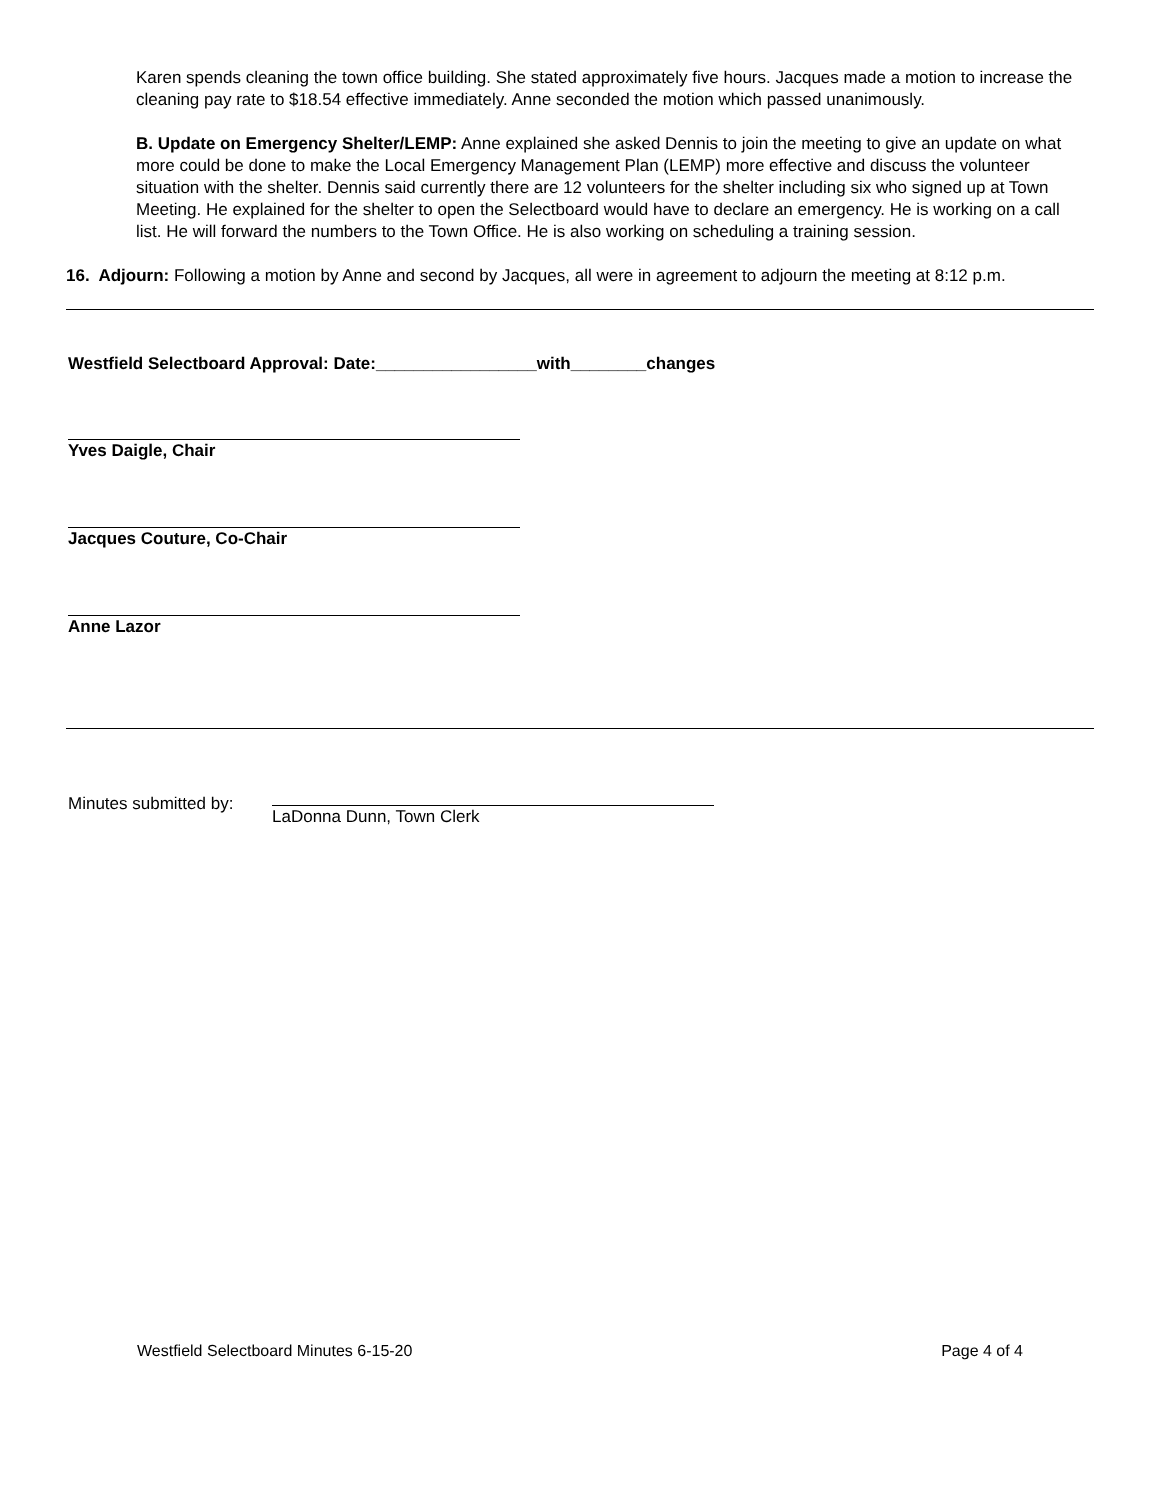Karen spends cleaning the town office building. She stated approximately five hours. Jacques made a motion to increase the cleaning pay rate to $18.54 effective immediately. Anne seconded the motion which passed unanimously.
B. Update on Emergency Shelter/LEMP: Anne explained she asked Dennis to join the meeting to give an update on what more could be done to make the Local Emergency Management Plan (LEMP) more effective and discuss the volunteer situation with the shelter. Dennis said currently there are 12 volunteers for the shelter including six who signed up at Town Meeting. He explained for the shelter to open the Selectboard would have to declare an emergency. He is working on a call list. He will forward the numbers to the Town Office. He is also working on scheduling a training session.
16. Adjourn: Following a motion by Anne and second by Jacques, all were in agreement to adjourn the meeting at 8:12 p.m.
Westfield Selectboard Approval: Date:_________________with________changes
Yves Daigle, Chair
Jacques Couture, Co-Chair
Anne Lazor
Minutes submitted by:
LaDonna Dunn, Town Clerk
Westfield Selectboard Minutes 6-15-20 Page 4 of 4